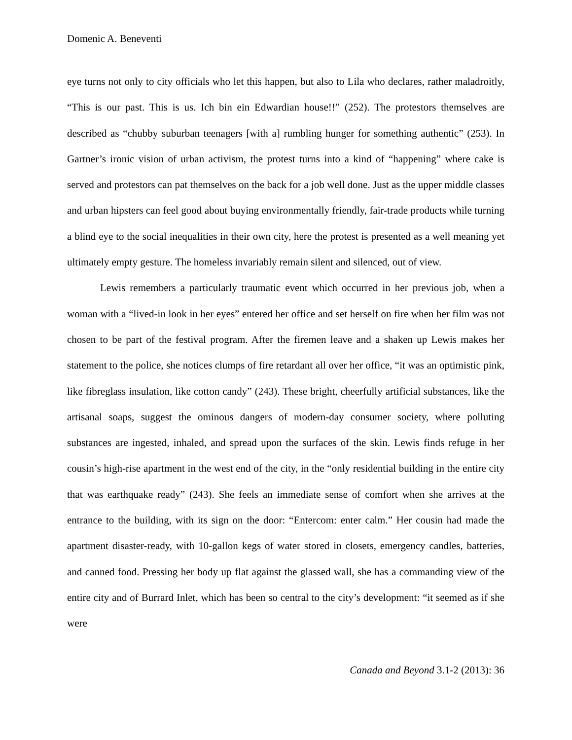Domenic A. Beneventi
eye turns not only to city officials who let this happen, but also to Lila who declares, rather maladroitly, “This is our past. This is us. Ich bin ein Edwardian house!!” (252). The protestors themselves are described as “chubby suburban teenagers [with a] rumbling hunger for something authentic” (253). In Gartner’s ironic vision of urban activism, the protest turns into a kind of “happening” where cake is served and protestors can pat themselves on the back for a job well done. Just as the upper middle classes and urban hipsters can feel good about buying environmentally friendly, fair-trade products while turning a blind eye to the social inequalities in their own city, here the protest is presented as a well meaning yet ultimately empty gesture. The homeless invariably remain silent and silenced, out of view.
Lewis remembers a particularly traumatic event which occurred in her previous job, when a woman with a “lived-in look in her eyes” entered her office and set herself on fire when her film was not chosen to be part of the festival program. After the firemen leave and a shaken up Lewis makes her statement to the police, she notices clumps of fire retardant all over her office, “it was an optimistic pink, like fibreglass insulation, like cotton candy” (243). These bright, cheerfully artificial substances, like the artisanal soaps, suggest the ominous dangers of modern-day consumer society, where polluting substances are ingested, inhaled, and spread upon the surfaces of the skin. Lewis finds refuge in her cousin’s high-rise apartment in the west end of the city, in the “only residential building in the entire city that was earthquake ready” (243). She feels an immediate sense of comfort when she arrives at the entrance to the building, with its sign on the door: “Entercom: enter calm.” Her cousin had made the apartment disaster-ready, with 10-gallon kegs of water stored in closets, emergency candles, batteries, and canned food. Pressing her body up flat against the glassed wall, she has a commanding view of the entire city and of Burrard Inlet, which has been so central to the city’s development: “it seemed as if she were
Canada and Beyond 3.1-2 (2013): 36